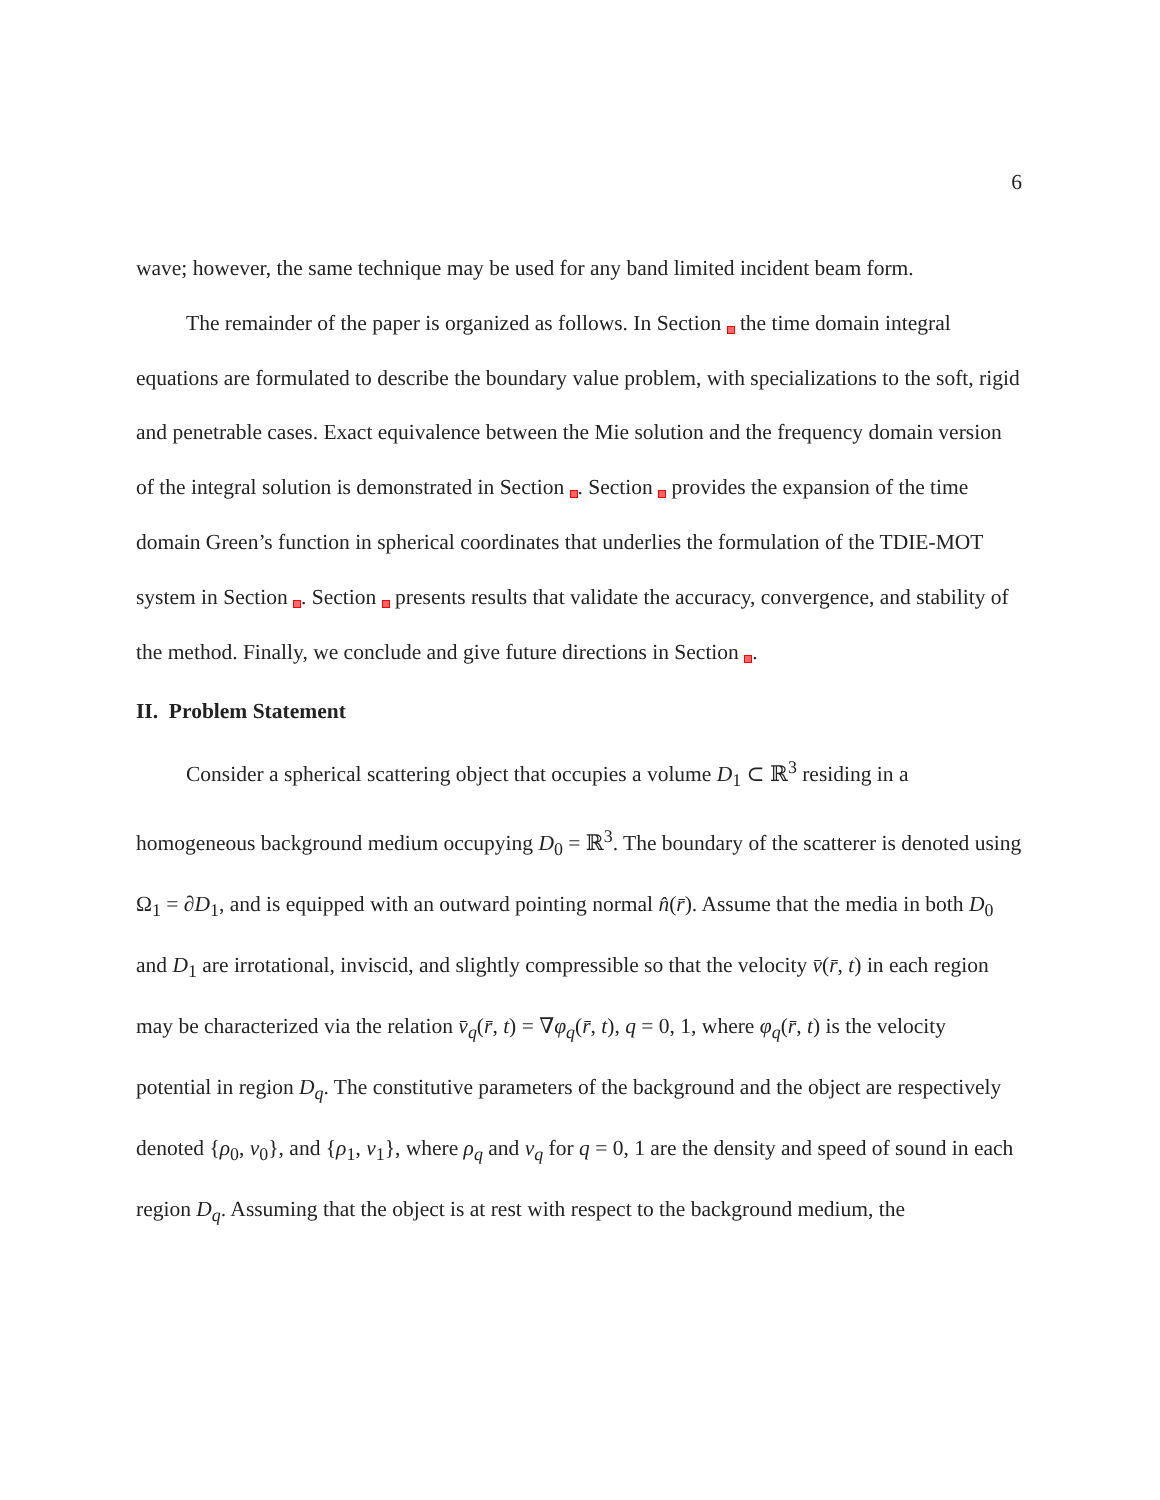6
wave; however, the same technique may be used for any band limited incident beam form.
The remainder of the paper is organized as follows. In Section the time domain integral equations are formulated to describe the boundary value problem, with specializations to the soft, rigid and penetrable cases. Exact equivalence between the Mie solution and the frequency domain version of the integral solution is demonstrated in Section . Section provides the expansion of the time domain Green’s function in spherical coordinates that underlies the formulation of the TDIE-MOT system in Section . Section presents results that validate the accuracy, convergence, and stability of the method. Finally, we conclude and give future directions in Section .
II. Problem Statement
Consider a spherical scattering object that occupies a volume D<sub>1</sub> ⊂ ℝ<sup>3</sup> residing in a homogeneous background medium occupying D<sub>0</sub> = ℝ<sup>3</sup>. The boundary of the scatterer is denoted using Ω<sub>1</sub> = ∂D<sub>1</sub>, and is equipped with an outward pointing normal n̂(r̄). Assume that the media in both D<sub>0</sub> and D<sub>1</sub> are irrotational, inviscid, and slightly compressible so that the velocity v̄(r̄, t) in each region may be characterized via the relation v̄<sub>q</sub>(r̄, t) = ∇φ<sub>q</sub>(r̄, t), q = 0, 1, where φ<sub>q</sub>(r̄, t) is the velocity potential in region D<sub>q</sub>. The constitutive parameters of the background and the object are respectively denoted {ρ<sub>0</sub>, ν<sub>0</sub>}, and {ρ<sub>1</sub>, ν<sub>1</sub>}, where ρ<sub>q</sub> and ν<sub>q</sub> for q = 0, 1 are the density and speed of sound in each region D<sub>q</sub>. Assuming that the object is at rest with respect to the background medium, the